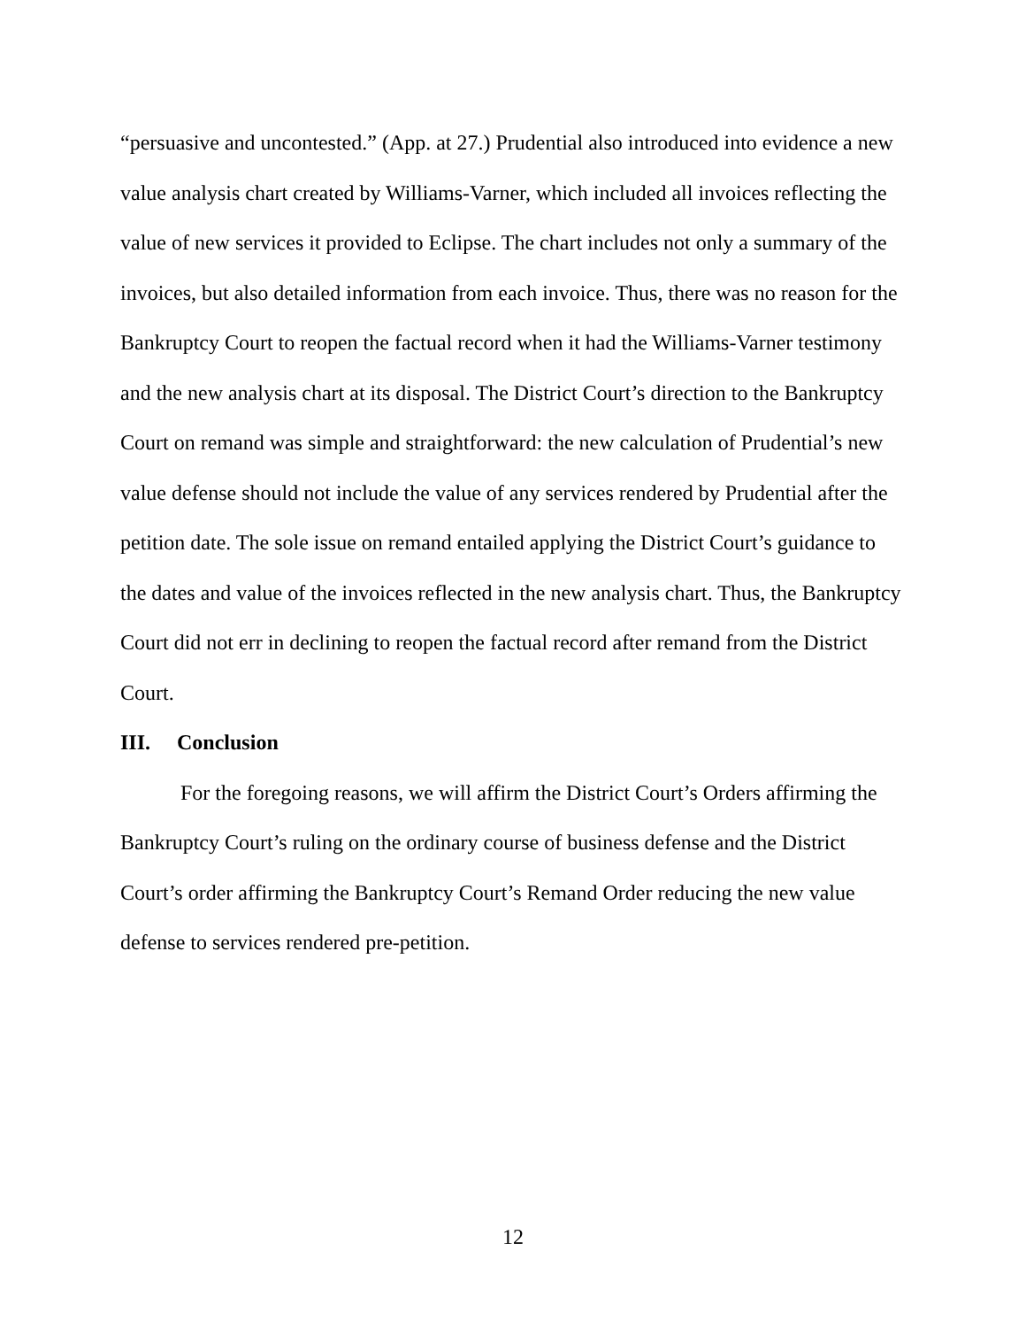“persuasive and uncontested.” (App. at 27.) Prudential also introduced into evidence a new value analysis chart created by Williams-Varner, which included all invoices reflecting the value of new services it provided to Eclipse. The chart includes not only a summary of the invoices, but also detailed information from each invoice. Thus, there was no reason for the Bankruptcy Court to reopen the factual record when it had the Williams-Varner testimony and the new analysis chart at its disposal. The District Court’s direction to the Bankruptcy Court on remand was simple and straightforward: the new calculation of Prudential’s new value defense should not include the value of any services rendered by Prudential after the petition date. The sole issue on remand entailed applying the District Court’s guidance to the dates and value of the invoices reflected in the new analysis chart. Thus, the Bankruptcy Court did not err in declining to reopen the factual record after remand from the District Court.
III. Conclusion
For the foregoing reasons, we will affirm the District Court’s Orders affirming the Bankruptcy Court’s ruling on the ordinary course of business defense and the District Court’s order affirming the Bankruptcy Court’s Remand Order reducing the new value defense to services rendered pre-petition.
12